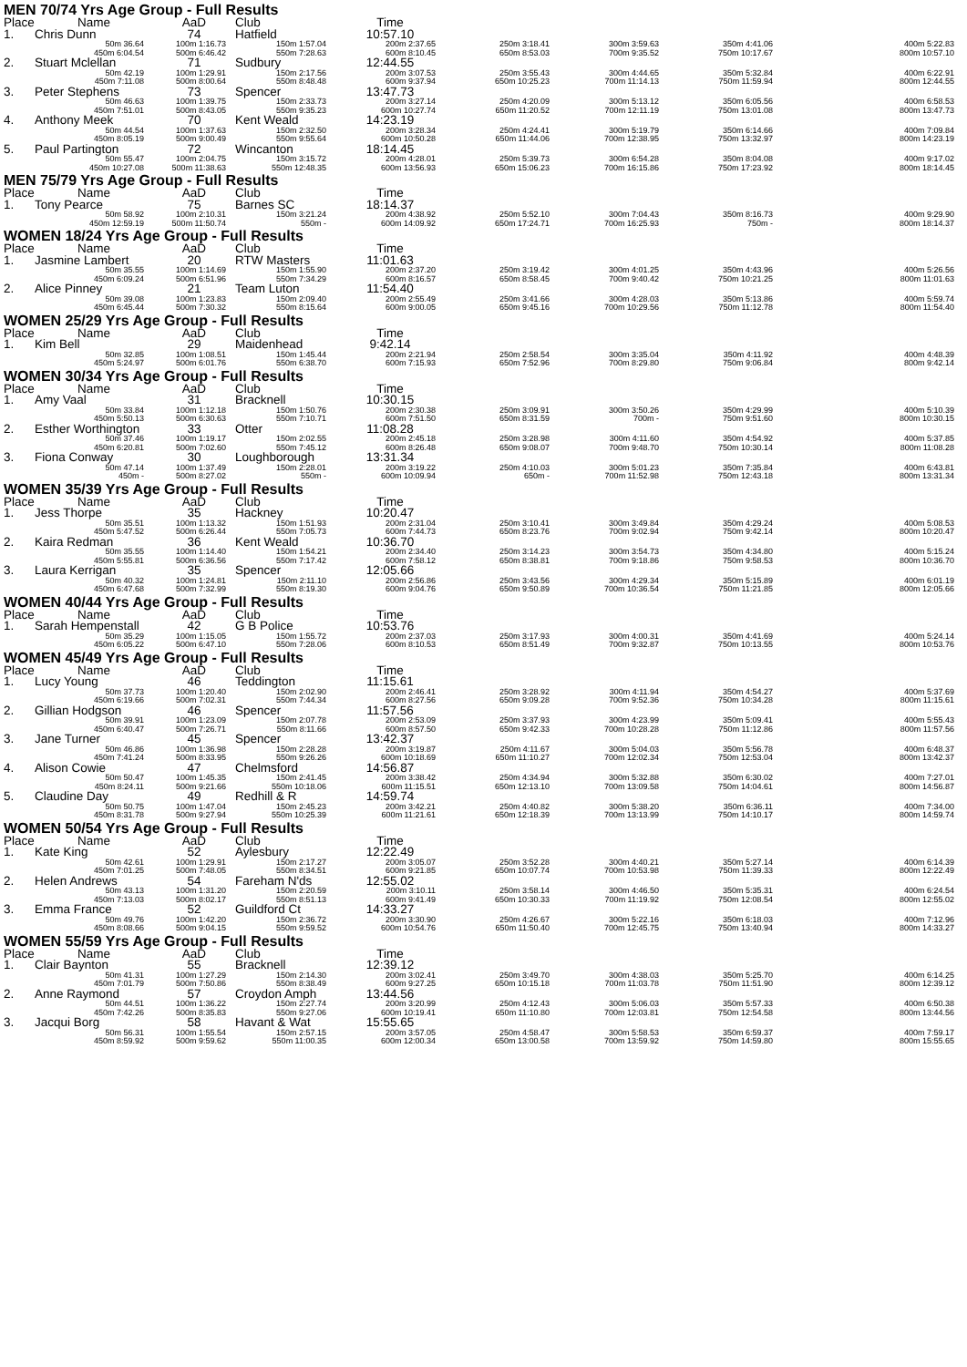| MEN 70/74 Yrs Age Group - Full Results | | | | | | | | |
| Place | Name | AaD | Club | Time | | | | |
| 1. | Chris Dunn | 74 | Hatfield | 10:57.10 | | | | |
| | 50m 36.64 | 100m 1:16.73 | 150m 1:57.04 | 200m 2:37.65 | 250m 3:18.41 | 300m 3:59.63 | 350m 4:41.06 | 400m 5:22.83 |
| | 450m 6:04.54 | 500m 6:46.42 | 550m 7:28.63 | 600m 8:10.45 | 650m 8:53.03 | 700m 9:35.52 | 750m 10:17.67 | 800m 10:57.10 |
| 2. | Stuart Mclellan | 71 | Sudbury | 12:44.55 | | | | |
| | 50m 42.19 | 100m 1:29.91 | 150m 2:17.56 | 200m 3:07.53 | 250m 3:55.43 | 300m 4:44.65 | 350m 5:32.84 | 400m 6:22.91 |
| | 450m 7:11.08 | 500m 8:00.64 | 550m 8:48.48 | 600m 9:37.94 | 650m 10:25.23 | 700m 11:14.13 | 750m 11:59.94 | 800m 12:44.55 |
| 3. | Peter Stephens | 73 | Spencer | 13:47.73 | | | | |
| | 50m 46.63 | 100m 1:39.75 | 150m 2:33.73 | 200m 3:27.14 | 250m 4:20.09 | 300m 5:13.12 | 350m 6:05.56 | 400m 6:58.53 |
| | 450m 7:51.01 | 500m 8:43.05 | 550m 9:35.23 | 600m 10:27.74 | 650m 11:20.52 | 700m 12:11.19 | 750m 13:01.08 | 800m 13:47.73 |
| 4. | Anthony Meek | 70 | Kent Weald | 14:23.19 | | | | |
| | 50m 44.54 | 100m 1:37.63 | 150m 2:32.50 | 200m 3:28.34 | 250m 4:24.41 | 300m 5:19.79 | 350m 6:14.66 | 400m 7:09.84 |
| | 450m 8:05.19 | 500m 9:00.49 | 550m 9:55.64 | 600m 10:50.28 | 650m 11:44.06 | 700m 12:38.95 | 750m 13:32.97 | 800m 14:23.19 |
| 5. | Paul Partington | 72 | Wincanton | 18:14.45 | | | | |
| | 50m 55.47 | 100m 2:04.75 | 150m 3:15.72 | 200m 4:28.01 | 250m 5:39.73 | 300m 6:54.28 | 350m 8:04.08 | 400m 9:17.02 |
| | 450m 10:27.08 | 500m 11:38.63 | 550m 12:48.35 | 600m 13:56.93 | 650m 15:06.23 | 700m 16:15.86 | 750m 17:23.92 | 800m 18:14.45 |
| MEN 75/79 Yrs Age Group - Full Results | | | | | | | | |
| Place | Name | AaD | Club | Time | | | | |
| 1. | Tony Pearce | 75 | Barnes SC | 18:14.37 | | | | |
| | 50m 58.92 | 100m 2:10.31 | 150m 3:21.24 | 200m 4:38.92 | 250m 5:52.10 | 300m 7:04.43 | 350m 8:16.73 | 400m 9:29.90 |
| | 450m 12:59.19 | 500m 11:50.74 | 550m - | 600m 14:09.92 | 650m 17:24.71 | 700m 16:25.93 | 750m - | 800m 18:14.37 |
| WOMEN 18/24 Yrs Age Group - Full Results | | | | | | | | |
| Place | Name | AaD | Club | Time | | | | |
| 1. | Jasmine Lambert | 20 | RTW Masters | 11:01.63 | | | | |
| | 50m 35.55 | 100m 1:14.69 | 150m 1:55.90 | 200m 2:37.20 | 250m 3:19.42 | 300m 4:01.25 | 350m 4:43.96 | 400m 5:26.56 |
| | 450m 6:09.24 | 500m 6:51.96 | 550m 7:34.29 | 600m 8:16.57 | 650m 8:58.45 | 700m 9:40.42 | 750m 10:21.25 | 800m 11:01.63 |
| 2. | Alice Pinney | 21 | Team Luton | 11:54.40 | | | | |
| | 50m 39.08 | 100m 1:23.83 | 150m 2:09.40 | 200m 2:55.49 | 250m 3:41.66 | 300m 4:28.03 | 350m 5:13.86 | 400m 5:59.74 |
| | 450m 6:45.44 | 500m 7:30.32 | 550m 8:15.64 | 600m 9:00.05 | 650m 9:45.16 | 700m 10:29.56 | 750m 11:12.78 | 800m 11:54.40 |
| WOMEN 25/29 Yrs Age Group - Full Results | | | | | | | | |
| Place | Name | AaD | Club | Time | | | | |
| 1. | Kim Bell | 29 | Maidenhead | 9:42.14 | | | | |
| | 50m 32.85 | 100m 1:08.51 | 150m 1:45.44 | 200m 2:21.94 | 250m 2:58.54 | 300m 3:35.04 | 350m 4:11.92 | 400m 4:48.39 |
| | 450m 5:24.97 | 500m 6:01.76 | 550m 6:38.70 | 600m 7:15.93 | 650m 7:52.96 | 700m 8:29.80 | 750m 9:06.84 | 800m 9:42.14 |
| WOMEN 30/34 Yrs Age Group - Full Results | | | | | | | | |
| Place | Name | AaD | Club | Time | | | | |
| 1. | Amy Vaal | 31 | Bracknell | 10:30.15 | | | | |
| | 50m 33.84 | 100m 1:12.18 | 150m 1:50.76 | 200m 2:30.38 | 250m 3:09.91 | 300m 3:50.26 | 350m 4:29.99 | 400m 5:10.39 |
| | 450m 5:50.13 | 500m 6:30.63 | 550m 7:10.71 | 600m 7:51.50 | 650m 8:31.59 | 700m - | 750m 9:51.60 | 800m 10:30.15 |
| 2. | Esther Worthington | 33 | Otter | 11:08.28 | | | | |
| | 50m 37.46 | 100m 1:19.17 | 150m 2:02.55 | 200m 2:45.18 | 250m 3:28.98 | 300m 4:11.60 | 350m 4:54.92 | 400m 5:37.85 |
| | 450m 6:20.81 | 500m 7:02.60 | 550m 7:45.12 | 600m 8:26.48 | 650m 9:08.07 | 700m 9:48.70 | 750m 10:30.14 | 800m 11:08.28 |
| 3. | Fiona Conway | 30 | Loughborough | 13:31.34 | | | | |
| | 50m 47.14 | 100m 1:37.49 | 150m 2:28.01 | 200m 3:19.22 | 250m 4:10.03 | 300m 5:01.23 | 350m 7:35.84 | 400m 6:43.81 |
| | 450m - | 500m 8:27.02 | 550m - | 600m 10:09.94 | 650m - | 700m 11:52.98 | 750m 12:43.18 | 800m 13:31.34 |
| WOMEN 35/39 Yrs Age Group - Full Results | | | | | | | | |
| Place | Name | AaD | Club | Time | | | | |
| 1. | Jess Thorpe | 35 | Hackney | 10:20.47 | | | | |
| | 50m 35.51 | 100m 1:13.32 | 150m 1:51.93 | 200m 2:31.04 | 250m 3:10.41 | 300m 3:49.84 | 350m 4:29.24 | 400m 5:08.53 |
| | 450m 5:47.52 | 500m 6:26.44 | 550m 7:05.73 | 600m 7:44.73 | 650m 8:23.76 | 700m 9:02.94 | 750m 9:42.14 | 800m 10:20.47 |
| 2. | Kaira Redman | 36 | Kent Weald | 10:36.70 | | | | |
| | 50m 35.55 | 100m 1:14.40 | 150m 1:54.21 | 200m 2:34.40 | 250m 3:14.23 | 300m 3:54.73 | 350m 4:34.80 | 400m 5:15.24 |
| | 450m 5:55.81 | 500m 6:36.56 | 550m 7:17.42 | 600m 7:58.12 | 650m 8:38.81 | 700m 9:18.86 | 750m 9:58.53 | 800m 10:36.70 |
| 3. | Laura Kerrigan | 35 | Spencer | 12:05.66 | | | | |
| | 50m 40.32 | 100m 1:24.81 | 150m 2:11.10 | 200m 2:56.86 | 250m 3:43.56 | 300m 4:29.34 | 350m 5:15.89 | 400m 6:01.19 |
| | 450m 6:47.68 | 500m 7:32.99 | 550m 8:19.30 | 600m 9:04.76 | 650m 9:50.89 | 700m 10:36.54 | 750m 11:21.85 | 800m 12:05.66 |
| WOMEN 40/44 Yrs Age Group - Full Results | | | | | | | | |
| Place | Name | AaD | Club | Time | | | | |
| 1. | Sarah Hempenstall | 42 | G B Police | 10:53.76 | | | | |
| | 50m 35.29 | 100m 1:15.05 | 150m 1:55.72 | 200m 2:37.03 | 250m 3:17.93 | 300m 4:00.31 | 350m 4:41.69 | 400m 5:24.14 |
| | 450m 6:05.22 | 500m 6:47.10 | 550m 7:28.06 | 600m 8:10.53 | 650m 8:51.49 | 700m 9:32.87 | 750m 10:13.55 | 800m 10:53.76 |
| WOMEN 45/49 Yrs Age Group - Full Results | | | | | | | | |
| Place | Name | AaD | Club | Time | | | | |
| 1. | Lucy Young | 46 | Teddington | 11:15.61 | | | | |
| | 50m 37.73 | 100m 1:20.40 | 150m 2:02.90 | 200m 2:46.41 | 250m 3:28.92 | 300m 4:11.94 | 350m 4:54.27 | 400m 5:37.69 |
| | 450m 6:19.66 | 500m 7:02.31 | 550m 7:44.34 | 600m 8:27.56 | 650m 9:09.28 | 700m 9:52.36 | 750m 10:34.28 | 800m 11:15.61 |
| 2. | Gillian Hodgson | 46 | Spencer | 11:57.56 | | | | |
| | 50m 39.91 | 100m 1:23.09 | 150m 2:07.78 | 200m 2:53.09 | 250m 3:37.93 | 300m 4:23.99 | 350m 5:09.41 | 400m 5:55.43 |
| | 450m 6:40.47 | 500m 7:26.71 | 550m 8:11.66 | 600m 8:57.50 | 650m 9:42.33 | 700m 10:28.28 | 750m 11:12.86 | 800m 11:57.56 |
| 3. | Jane Turner | 45 | Spencer | 13:42.37 | | | | |
| | 50m 46.86 | 100m 1:36.98 | 150m 2:28.28 | 200m 3:19.87 | 250m 4:11.67 | 300m 5:04.03 | 350m 5:56.78 | 400m 6:48.37 |
| | 450m 7:41.24 | 500m 8:33.95 | 550m 9:26.26 | 600m 10:18.69 | 650m 11:10.27 | 700m 12:02.34 | 750m 12:53.04 | 800m 13:42.37 |
| 4. | Alison Cowie | 47 | Chelmsford | 14:56.87 | | | | |
| | 50m 50.47 | 100m 1:45.35 | 150m 2:41.45 | 200m 3:38.42 | 250m 4:34.94 | 300m 5:32.88 | 350m 6:30.02 | 400m 7:27.01 |
| | 450m 8:24.11 | 500m 9:21.66 | 550m 10:18.06 | 600m 11:15.51 | 650m 12:13.10 | 700m 13:09.58 | 750m 14:04.61 | 800m 14:56.87 |
| 5. | Claudine Day | 49 | Redhill & R | 14:59.74 | | | | |
| | 50m 50.75 | 100m 1:47.04 | 150m 2:45.23 | 200m 3:42.21 | 250m 4:40.82 | 300m 5:38.20 | 350m 6:36.11 | 400m 7:34.00 |
| | 450m 8:31.78 | 500m 9:27.94 | 550m 10:25.39 | 600m 11:21.61 | 650m 12:18.39 | 700m 13:13.99 | 750m 14:10.17 | 800m 14:59.74 |
| WOMEN 50/54 Yrs Age Group - Full Results | | | | | | | | |
| Place | Name | AaD | Club | Time | | | | |
| 1. | Kate King | 52 | Aylesbury | 12:22.49 | | | | |
| | 50m 42.61 | 100m 1:29.91 | 150m 2:17.27 | 200m 3:05.07 | 250m 3:52.28 | 300m 4:40.21 | 350m 5:27.14 | 400m 6:14.39 |
| | 450m 7:01.25 | 500m 7:48.05 | 550m 8:34.51 | 600m 9:21.85 | 650m 10:07.74 | 700m 10:53.98 | 750m 11:39.33 | 800m 12:22.49 |
| 2. | Helen Andrews | 54 | Fareham N'ds | 12:55.02 | | | | |
| | 50m 43.13 | 100m 1:31.20 | 150m 2:20.59 | 200m 3:10.11 | 250m 3:58.14 | 300m 4:46.50 | 350m 5:35.31 | 400m 6:24.54 |
| | 450m 7:13.03 | 500m 8:02.17 | 550m 8:51.13 | 600m 9:41.49 | 650m 10:30.33 | 700m 11:19.92 | 750m 12:08.54 | 800m 12:55.02 |
| 3. | Emma France | 52 | Guildford Ct | 14:33.27 | | | | |
| | 50m 49.76 | 100m 1:42.20 | 150m 2:36.72 | 200m 3:30.90 | 250m 4:26.67 | 300m 5:22.16 | 350m 6:18.03 | 400m 7:12.96 |
| | 450m 8:08.66 | 500m 9:04.15 | 550m 9:59.52 | 600m 10:54.76 | 650m 11:50.40 | 700m 12:45.75 | 750m 13:40.94 | 800m 14:33.27 |
| WOMEN 55/59 Yrs Age Group - Full Results | | | | | | | | |
| Place | Name | AaD | Club | Time | | | | |
| 1. | Clair Baynton | 55 | Bracknell | 12:39.12 | | | | |
| | 50m 41.31 | 100m 1:27.29 | 150m 2:14.30 | 200m 3:02.41 | 250m 3:49.70 | 300m 4:38.03 | 350m 5:25.70 | 400m 6:14.25 |
| | 450m 7:01.79 | 500m 7:50.86 | 550m 8:38.49 | 600m 9:27.25 | 650m 10:15.18 | 700m 11:03.78 | 750m 11:51.90 | 800m 12:39.12 |
| 2. | Anne Raymond | 57 | Croydon Amph | 13:44.56 | | | | |
| | 50m 44.51 | 100m 1:36.22 | 150m 2:27.74 | 200m 3:20.99 | 250m 4:12.43 | 300m 5:06.03 | 350m 5:57.33 | 400m 6:50.38 |
| | 450m 7:42.26 | 500m 8:35.83 | 550m 9:27.06 | 600m 10:19.41 | 650m 11:10.80 | 700m 12:03.81 | 750m 12:54.58 | 800m 13:44.56 |
| 3. | Jacqui Borg | 58 | Havant & Wat | 15:55.65 | | | | |
| | 50m 56.31 | 100m 1:55.54 | 150m 2:57.15 | 200m 3:57.05 | 250m 4:58.47 | 300m 5:58.53 | 350m 6:59.37 | 400m 7:59.17 |
| | 450m 8:59.92 | 500m 9:59.62 | 550m 11:00.35 | 600m 12:00.34 | 650m 13:00.58 | 700m 13:59.92 | 750m 14:59.80 | 800m 15:55.65 |